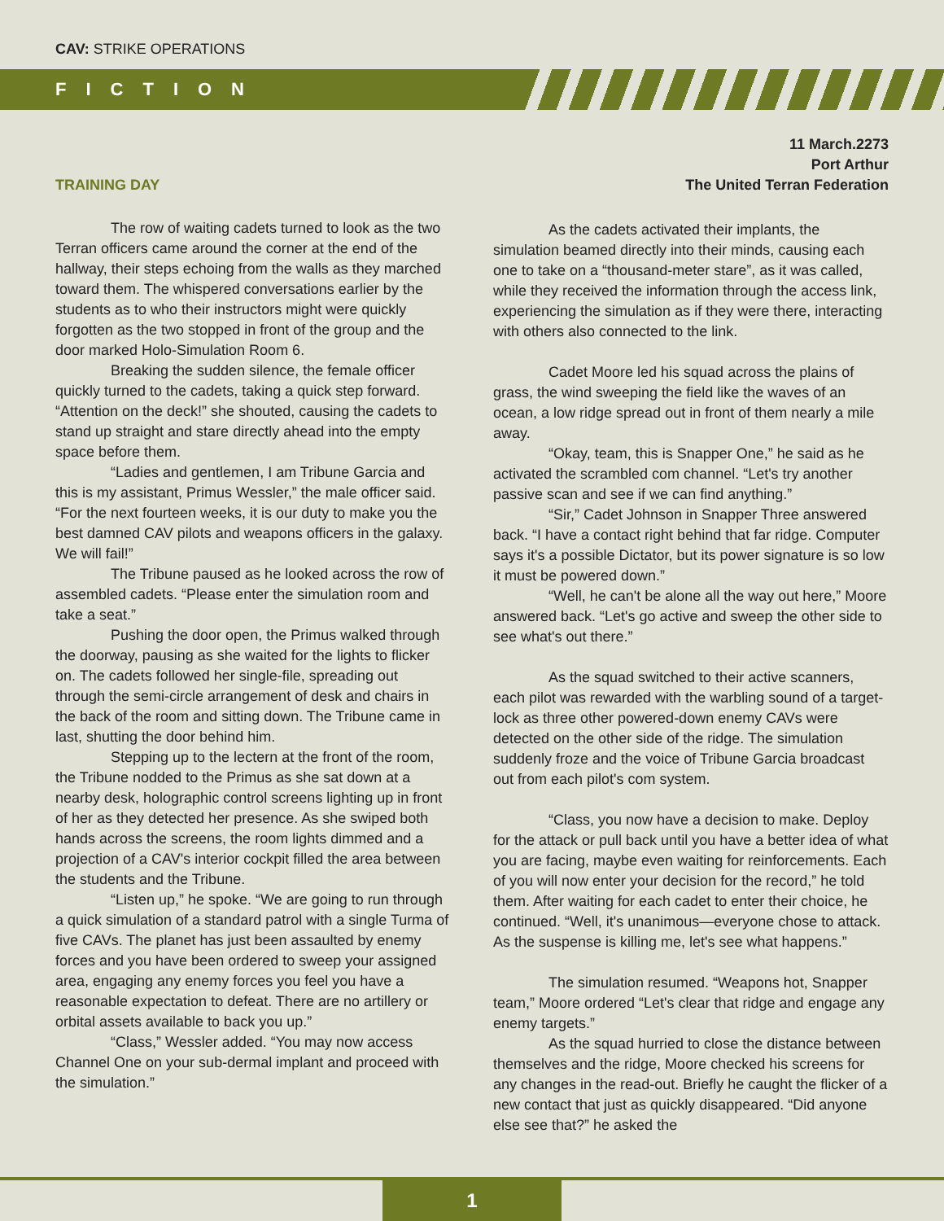CAV: STRIKE OPERATIONS
FICTION
TRAINING DAY
The row of waiting cadets turned to look as the two Terran officers came around the corner at the end of the hallway, their steps echoing from the walls as they marched toward them. The whispered conversations earlier by the students as to who their instructors might were quickly forgotten as the two stopped in front of the group and the door marked Holo-Simulation Room 6.
Breaking the sudden silence, the female officer quickly turned to the cadets, taking a quick step forward. “Attention on the deck!” she shouted, causing the cadets to stand up straight and stare directly ahead into the empty space before them.
“Ladies and gentlemen, I am Tribune Garcia and this is my assistant, Primus Wessler,” the male officer said. “For the next fourteen weeks, it is our duty to make you the best damned CAV pilots and weapons officers in the galaxy. We will fail!”
The Tribune paused as he looked across the row of assembled cadets. “Please enter the simulation room and take a seat.”
Pushing the door open, the Primus walked through the doorway, pausing as she waited for the lights to flicker on. The cadets followed her single-file, spreading out through the semi-circle arrangement of desk and chairs in the back of the room and sitting down. The Tribune came in last, shutting the door behind him.
Stepping up to the lectern at the front of the room, the Tribune nodded to the Primus as she sat down at a nearby desk, holographic control screens lighting up in front of her as they detected her presence. As she swiped both hands across the screens, the room lights dimmed and a projection of a CAV's interior cockpit filled the area between the students and the Tribune.
“Listen up,” he spoke. “We are going to run through a quick simulation of a standard patrol with a single Turma of five CAVs. The planet has just been assaulted by enemy forces and you have been ordered to sweep your assigned area, engaging any enemy forces you feel you have a reasonable expectation to defeat. There are no artillery or orbital assets available to back you up.”
“Class,” Wessler added. “You may now access Channel One on your sub-dermal implant and proceed with the simulation.”
11 March.2273
Port Arthur
The United Terran Federation
As the cadets activated their implants, the simulation beamed directly into their minds, causing each one to take on a “thousand-meter stare”, as it was called, while they received the information through the access link, experiencing the simulation as if they were there, interacting with others also connected to the link.
Cadet Moore led his squad across the plains of grass, the wind sweeping the field like the waves of an ocean, a low ridge spread out in front of them nearly a mile away.
“Okay, team, this is Snapper One,” he said as he activated the scrambled com channel. “Let's try another passive scan and see if we can find anything.”
“Sir,” Cadet Johnson in Snapper Three answered back. “I have a contact right behind that far ridge. Computer says it's a possible Dictator, but its power signature is so low it must be powered down.”
“Well, he can't be alone all the way out here,” Moore answered back. “Let's go active and sweep the other side to see what's out there.”
As the squad switched to their active scanners, each pilot was rewarded with the warbling sound of a target-lock as three other powered-down enemy CAVs were detected on the other side of the ridge. The simulation suddenly froze and the voice of Tribune Garcia broadcast out from each pilot's com system.
“Class, you now have a decision to make. Deploy for the attack or pull back until you have a better idea of what you are facing, maybe even waiting for reinforcements. Each of you will now enter your decision for the record,” he told them. After waiting for each cadet to enter their choice, he continued. “Well, it's unanimous—everyone chose to attack. As the suspense is killing me, let's see what happens.”
The simulation resumed. “Weapons hot, Snapper team,” Moore ordered “Let's clear that ridge and engage any enemy targets.”
As the squad hurried to close the distance between themselves and the ridge, Moore checked his screens for any changes in the read-out. Briefly he caught the flicker of a new contact that just as quickly disappeared. “Did anyone else see that?” he asked the
1